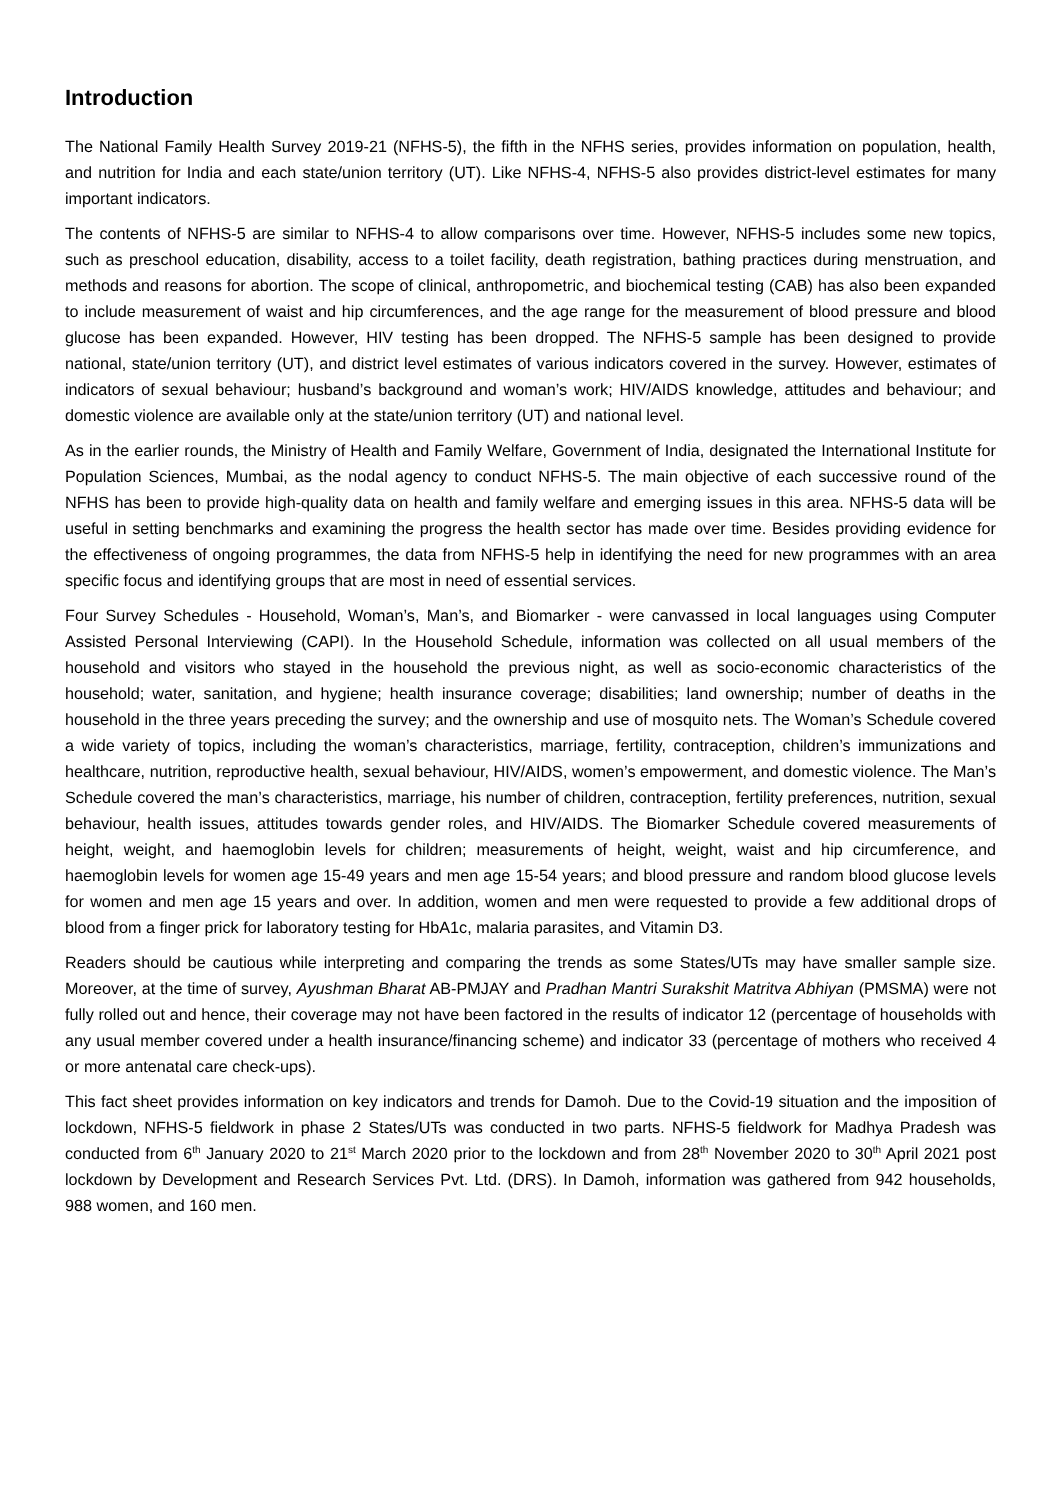Introduction
The National Family Health Survey 2019-21 (NFHS-5), the fifth in the NFHS series, provides information on population, health, and nutrition for India and each state/union territory (UT). Like NFHS-4, NFHS-5 also provides district-level estimates for many important indicators.
The contents of NFHS-5 are similar to NFHS-4 to allow comparisons over time. However, NFHS-5 includes some new topics, such as preschool education, disability, access to a toilet facility, death registration, bathing practices during menstruation, and methods and reasons for abortion. The scope of clinical, anthropometric, and biochemical testing (CAB) has also been expanded to include measurement of waist and hip circumferences, and the age range for the measurement of blood pressure and blood glucose has been expanded. However, HIV testing has been dropped. The NFHS-5 sample has been designed to provide national, state/union territory (UT), and district level estimates of various indicators covered in the survey. However, estimates of indicators of sexual behaviour; husband’s background and woman’s work; HIV/AIDS knowledge, attitudes and behaviour; and domestic violence are available only at the state/union territory (UT) and national level.
As in the earlier rounds, the Ministry of Health and Family Welfare, Government of India, designated the International Institute for Population Sciences, Mumbai, as the nodal agency to conduct NFHS-5. The main objective of each successive round of the NFHS has been to provide high-quality data on health and family welfare and emerging issues in this area. NFHS-5 data will be useful in setting benchmarks and examining the progress the health sector has made over time. Besides providing evidence for the effectiveness of ongoing programmes, the data from NFHS-5 help in identifying the need for new programmes with an area specific focus and identifying groups that are most in need of essential services.
Four Survey Schedules - Household, Woman’s, Man’s, and Biomarker - were canvassed in local languages using Computer Assisted Personal Interviewing (CAPI). In the Household Schedule, information was collected on all usual members of the household and visitors who stayed in the household the previous night, as well as socio-economic characteristics of the household; water, sanitation, and hygiene; health insurance coverage; disabilities; land ownership; number of deaths in the household in the three years preceding the survey; and the ownership and use of mosquito nets. The Woman’s Schedule covered a wide variety of topics, including the woman’s characteristics, marriage, fertility, contraception, children’s immunizations and healthcare, nutrition, reproductive health, sexual behaviour, HIV/AIDS, women’s empowerment, and domestic violence. The Man’s Schedule covered the man’s characteristics, marriage, his number of children, contraception, fertility preferences, nutrition, sexual behaviour, health issues, attitudes towards gender roles, and HIV/AIDS. The Biomarker Schedule covered measurements of height, weight, and haemoglobin levels for children; measurements of height, weight, waist and hip circumference, and haemoglobin levels for women age 15-49 years and men age 15-54 years; and blood pressure and random blood glucose levels for women and men age 15 years and over. In addition, women and men were requested to provide a few additional drops of blood from a finger prick for laboratory testing for HbA1c, malaria parasites, and Vitamin D3.
Readers should be cautious while interpreting and comparing the trends as some States/UTs may have smaller sample size. Moreover, at the time of survey, Ayushman Bharat AB-PMJAY and Pradhan Mantri Surakshit Matritva Abhiyan (PMSMA) were not fully rolled out and hence, their coverage may not have been factored in the results of indicator 12 (percentage of households with any usual member covered under a health insurance/financing scheme) and indicator 33 (percentage of mothers who received 4 or more antenatal care check-ups).
This fact sheet provides information on key indicators and trends for Damoh. Due to the Covid-19 situation and the imposition of lockdown, NFHS-5 fieldwork in phase 2 States/UTs was conducted in two parts. NFHS-5 fieldwork for Madhya Pradesh was conducted from 6<sup>th</sup> January 2020 to 21<sup>st</sup> March 2020 prior to the lockdown and from 28<sup>th</sup> November 2020 to 30<sup>th</sup> April 2021 post lockdown by Development and Research Services Pvt. Ltd. (DRS). In Damoh, information was gathered from 942 households, 988 women, and 160 men.